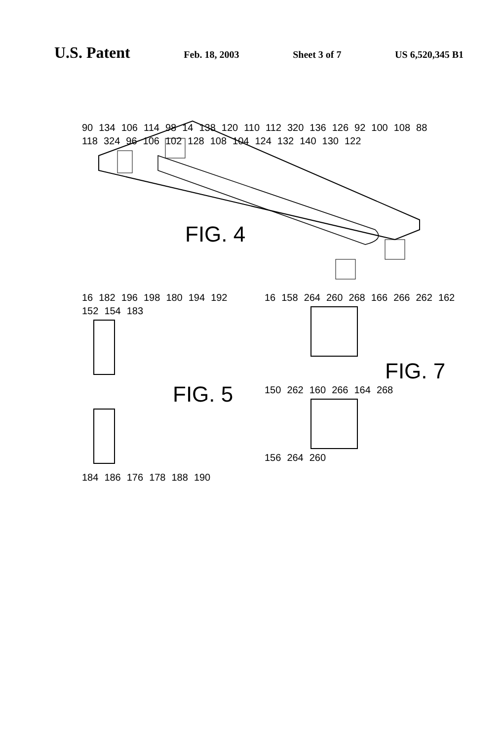U.S. Patent Feb. 18, 2003 Sheet 3 of 7 US 6,520,345 B1
90 134 106 114 98 14 138 120 110 112 320 136 126 92 100 108 88 118 324 96 106 102 128 108 104 124 132 140 130 122
FIG. 4
16 182 196 198 180 194 192 152 154 183
FIG. 5
184 186 176 178 188 190
16 158 264 260 268 166 266 262 162
FIG. 7
150 262 160 266 164 268
156 264 260